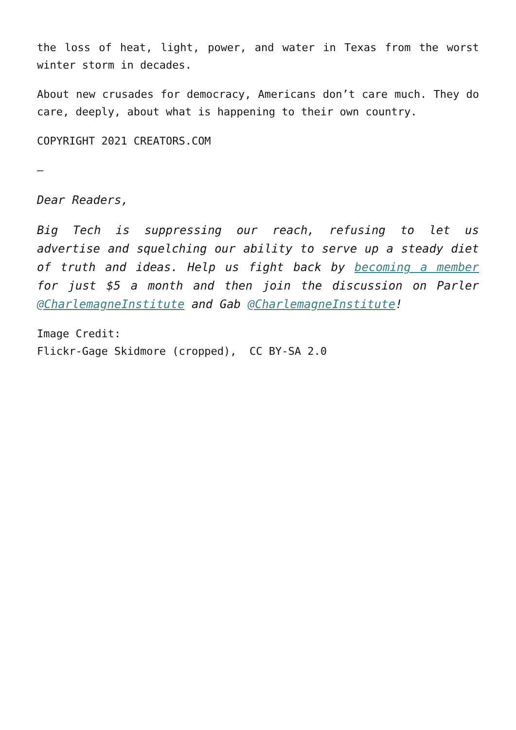the loss of heat, light, power, and water in Texas from the worst winter storm in decades.
About new crusades for democracy, Americans don’t care much. They do care, deeply, about what is happening to their own country.
COPYRIGHT 2021 CREATORS.COM
–
Dear Readers,
Big Tech is suppressing our reach, refusing to let us advertise and squelching our ability to serve up a steady diet of truth and ideas. Help us fight back by becoming a member for just $5 a month and then join the discussion on Parler @CharlemagneInstitute and Gab @CharlemagneInstitute!
Image Credit:
Flickr-Gage Skidmore (cropped), CC BY-SA 2.0